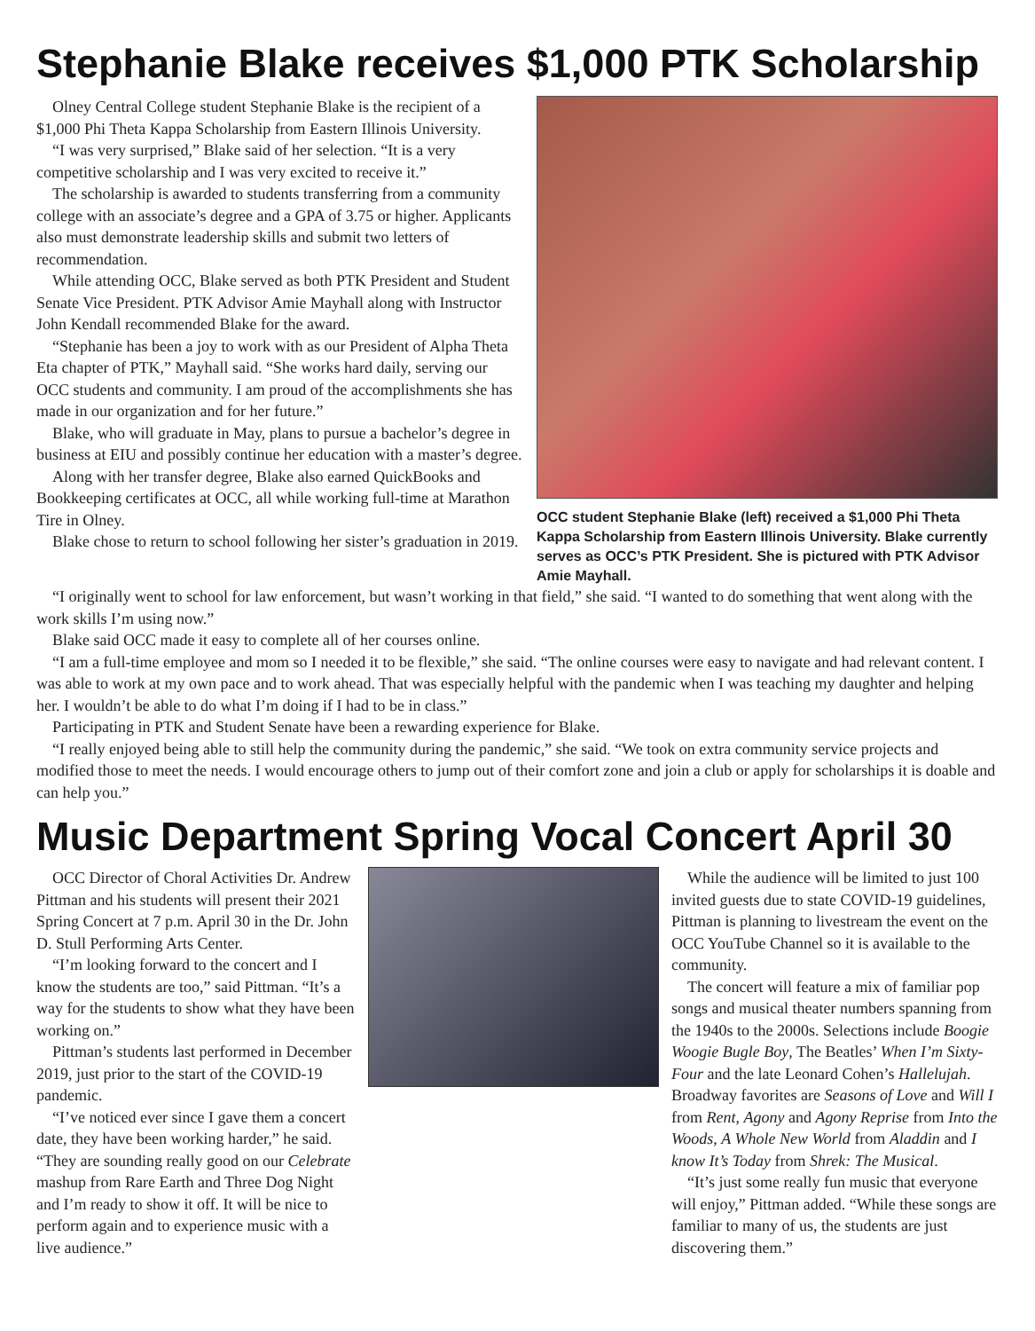Stephanie Blake receives $1,000 PTK Scholarship
Olney Central College student Stephanie Blake is the recipient of a $1,000 Phi Theta Kappa Scholarship from Eastern Illinois University.
“I was very surprised,” Blake said of her selection. “It is a very competitive scholarship and I was very excited to receive it.”
The scholarship is awarded to students transferring from a community college with an associate’s degree and a GPA of 3.75 or higher. Applicants also must demonstrate leadership skills and submit two letters of recommendation.
While attending OCC, Blake served as both PTK President and Student Senate Vice President. PTK Advisor Amie Mayhall along with Instructor John Kendall recommended Blake for the award.
“Stephanie has been a joy to work with as our President of Alpha Theta Eta chapter of PTK,” Mayhall said. “She works hard daily, serving our OCC students and community. I am proud of the accomplishments she has made in our organization and for her future.”
Blake, who will graduate in May, plans to pursue a bachelor’s degree in business at EIU and possibly continue her education with a master’s degree.
Along with her transfer degree, Blake also earned QuickBooks and Bookkeeping certificates at OCC, all while working full-time at Marathon Tire in Olney.
Blake chose to return to school following her sister’s graduation in 2019.
OCC student Stephanie Blake (left) received a $1,000 Phi Theta Kappa Scholarship from Eastern Illinois University. Blake currently serves as OCC’s PTK President. She is pictured with PTK Advisor Amie Mayhall.
“I originally went to school for law enforcement, but wasn’t working in that field,” she said. “I wanted to do something that went along with the work skills I’m using now.”
Blake said OCC made it easy to complete all of her courses online.
“I am a full-time employee and mom so I needed it to be flexible,” she said. “The online courses were easy to navigate and had relevant content. I was able to work at my own pace and to work ahead. That was especially helpful with the pandemic when I was teaching my daughter and helping her. I wouldn’t be able to do what I’m doing if I had to be in class.”
Participating in PTK and Student Senate have been a rewarding experience for Blake.
“I really enjoyed being able to still help the community during the pandemic,” she said. “We took on extra community service projects and modified those to meet the needs. I would encourage others to jump out of their comfort zone and join a club or apply for scholarships it is doable and can help you.”
Music Department Spring Vocal Concert April 30
OCC Director of Choral Activities Dr. Andrew Pittman and his students will present their 2021 Spring Concert at 7 p.m. April 30 in the Dr. John D. Stull Performing Arts Center.
“I’m looking forward to the concert and I know the students are too,” said Pittman. “It’s a way for the students to show what they have been working on.”
Pittman’s students last performed in December 2019, just prior to the start of the COVID-19 pandemic.
“I’ve noticed ever since I gave them a concert date, they have been working harder,” he said. “They are sounding really good on our Celebrate mashup from Rare Earth and Three Dog Night and I’m ready to show it off. It will be nice to perform again and to experience music with a live audience.”
While the audience will be limited to just 100 invited guests due to state COVID-19 guidelines, Pittman is planning to livestream the event on the OCC YouTube Channel so it is available to the community.
The concert will feature a mix of familiar pop songs and musical theater numbers spanning from the 1940s to the 2000s. Selections include Boogie Woogie Bugle Boy, The Beatles’ When I’m Sixty-Four and the late Leonard Cohen’s Hallelujah. Broadway favorites are Seasons of Love and Will I from Rent, Agony and Agony Reprise from Into the Woods, A Whole New World from Aladdin and I know It’s Today from Shrek: The Musical.
“It’s just some really fun music that everyone will enjoy,” Pittman added. “While these songs are familiar to many of us, the students are just discovering them.”